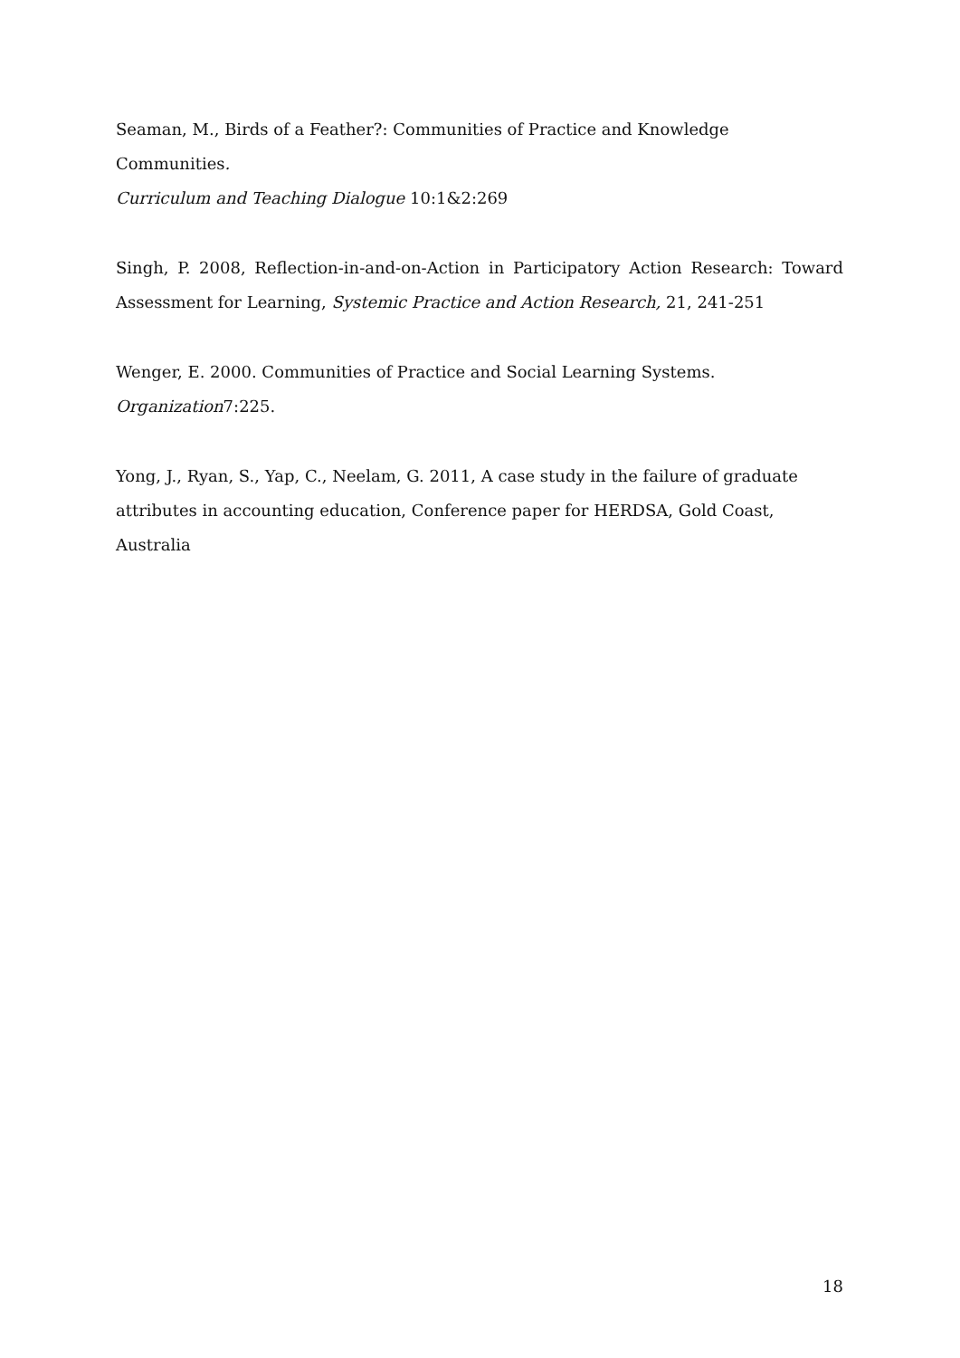Seaman, M., Birds of a Feather?: Communities of Practice and Knowledge Communities.
Curriculum and Teaching Dialogue 10:1&2:269
Singh, P. 2008, Reflection-in-and-on-Action in Participatory Action Research: Toward Assessment for Learning, Systemic Practice and Action Research, 21, 241-251
Wenger, E. 2000. Communities of Practice and Social Learning Systems.
Organization7:225.
Yong, J., Ryan, S., Yap, C., Neelam, G. 2011, A case study in the failure of graduate attributes in accounting education, Conference paper for HERDSA, Gold Coast, Australia
18